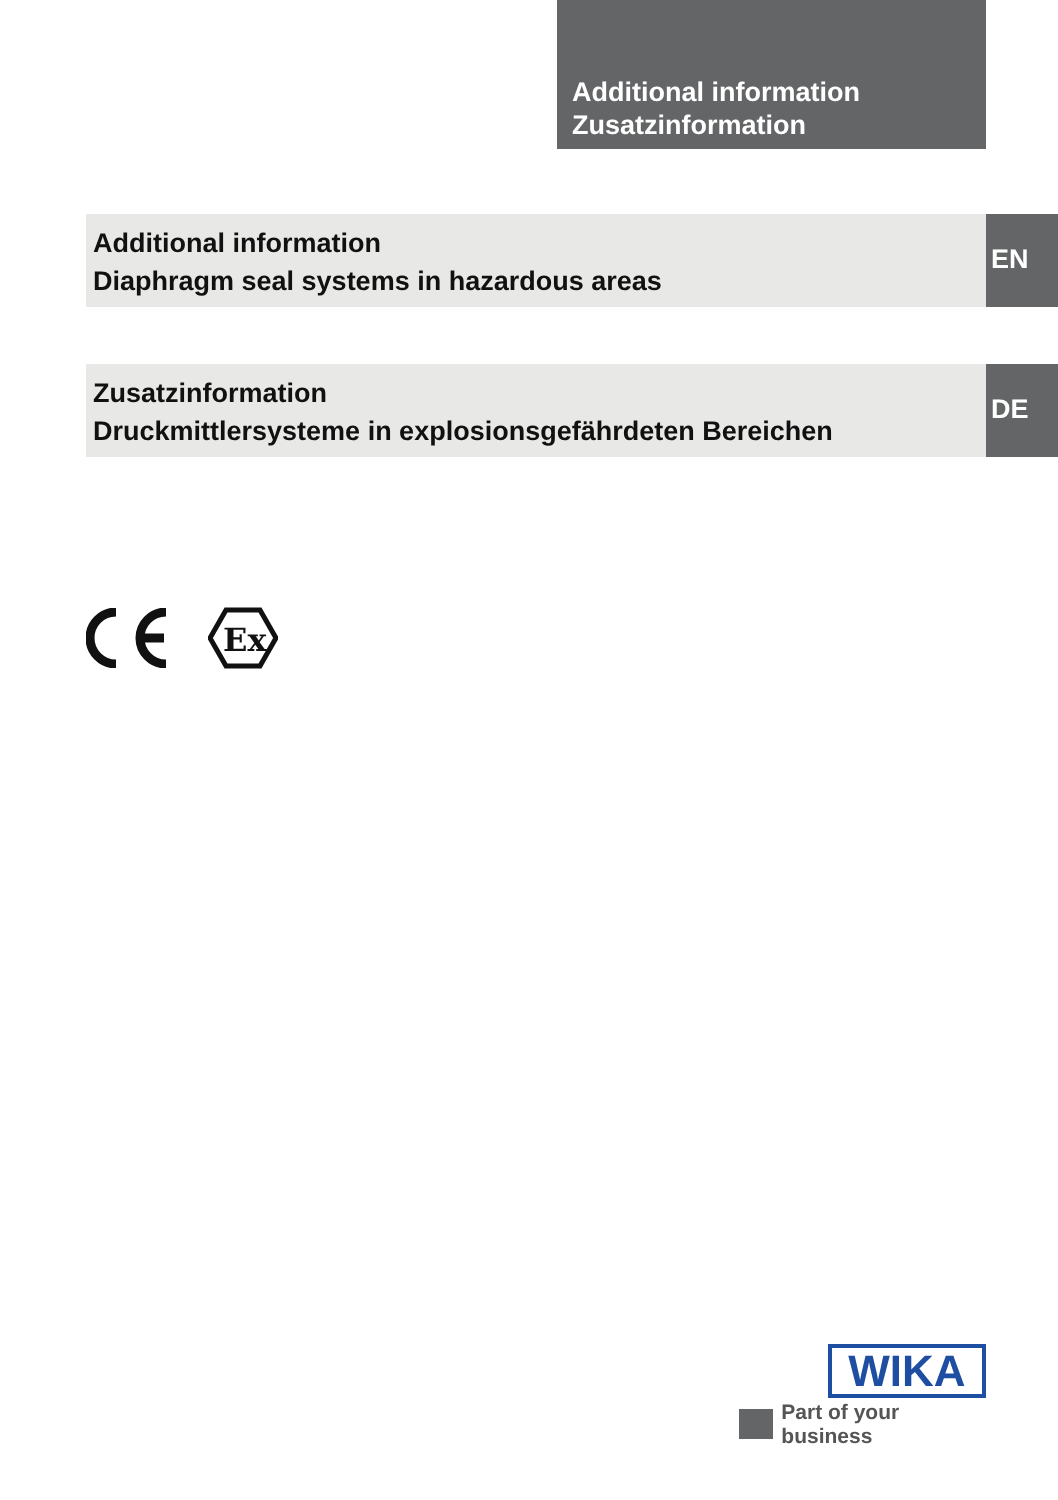Additional information
Zusatzinformation
Additional information
Diaphragm seal systems in hazardous areas
EN
Zusatzinformation
Druckmittlersysteme in explosionsgefährdeten Bereichen
DE
Ex
WIKA
Part of your business